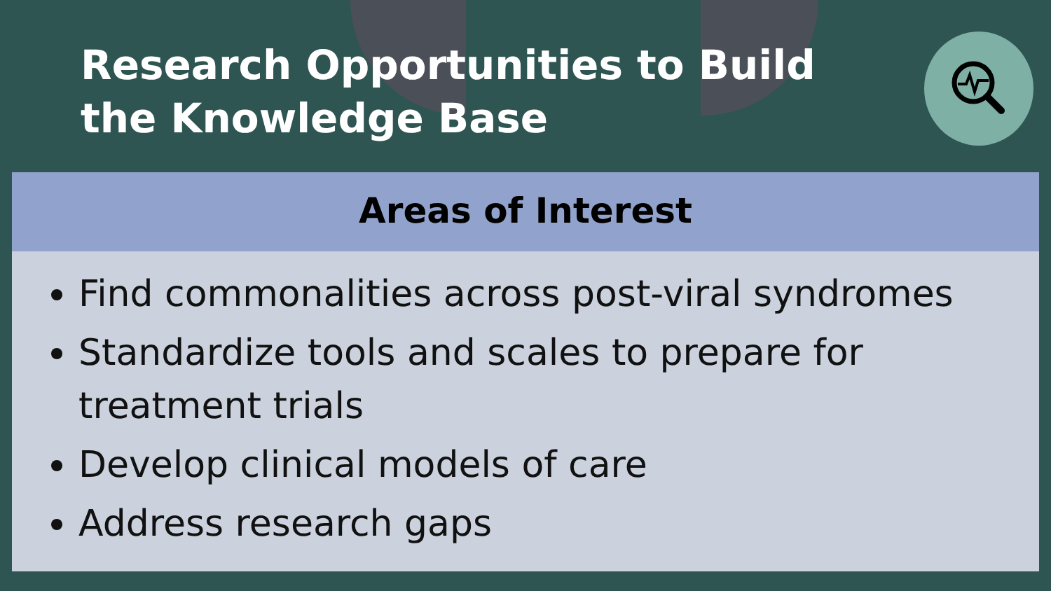Research Opportunities to Build the Knowledge Base
Areas of Interest
Find commonalities across post-viral syndromes
Standardize tools and scales to prepare for treatment trials
Develop clinical models of care
Address research gaps